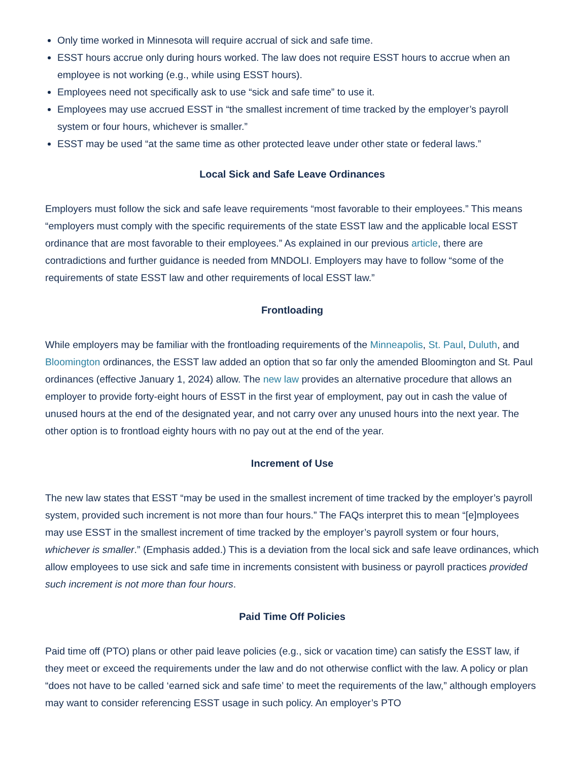Only time worked in Minnesota will require accrual of sick and safe time.
ESST hours accrue only during hours worked. The law does not require ESST hours to accrue when an employee is not working (e.g., while using ESST hours).
Employees need not specifically ask to use “sick and safe time” to use it.
Employees may use accrued ESST in “the smallest increment of time tracked by the employer’s payroll system or four hours, whichever is smaller.”
ESST may be used “at the same time as other protected leave under other state or federal laws.”
Local Sick and Safe Leave Ordinances
Employers must follow the sick and safe leave requirements “most favorable to their employees.” This means “employers must comply with the specific requirements of the state ESST law and the applicable local ESST ordinance that are most favorable to their employees.” As explained in our previous article, there are contradictions and further guidance is needed from MNDOLI. Employers may have to follow “some of the requirements of state ESST law and other requirements of local ESST law.”
Frontloading
While employers may be familiar with the frontloading requirements of the Minneapolis, St. Paul, Duluth, and Bloomington ordinances, the ESST law added an option that so far only the amended Bloomington and St. Paul ordinances (effective January 1, 2024) allow. The new law provides an alternative procedure that allows an employer to provide forty-eight hours of ESST in the first year of employment, pay out in cash the value of unused hours at the end of the designated year, and not carry over any unused hours into the next year. The other option is to frontload eighty hours with no pay out at the end of the year.
Increment of Use
The new law states that ESST “may be used in the smallest increment of time tracked by the employer’s payroll system, provided such increment is not more than four hours.” The FAQs interpret this to mean “[e]mployees may use ESST in the smallest increment of time tracked by the employer’s payroll system or four hours, whichever is smaller.” (Emphasis added.) This is a deviation from the local sick and safe leave ordinances, which allow employees to use sick and safe time in increments consistent with business or payroll practices provided such increment is not more than four hours.
Paid Time Off Policies
Paid time off (PTO) plans or other paid leave policies (e.g., sick or vacation time) can satisfy the ESST law, if they meet or exceed the requirements under the law and do not otherwise conflict with the law. A policy or plan “does not have to be called ‘earned sick and safe time’ to meet the requirements of the law,” although employers may want to consider referencing ESST usage in such policy. An employer’s PTO